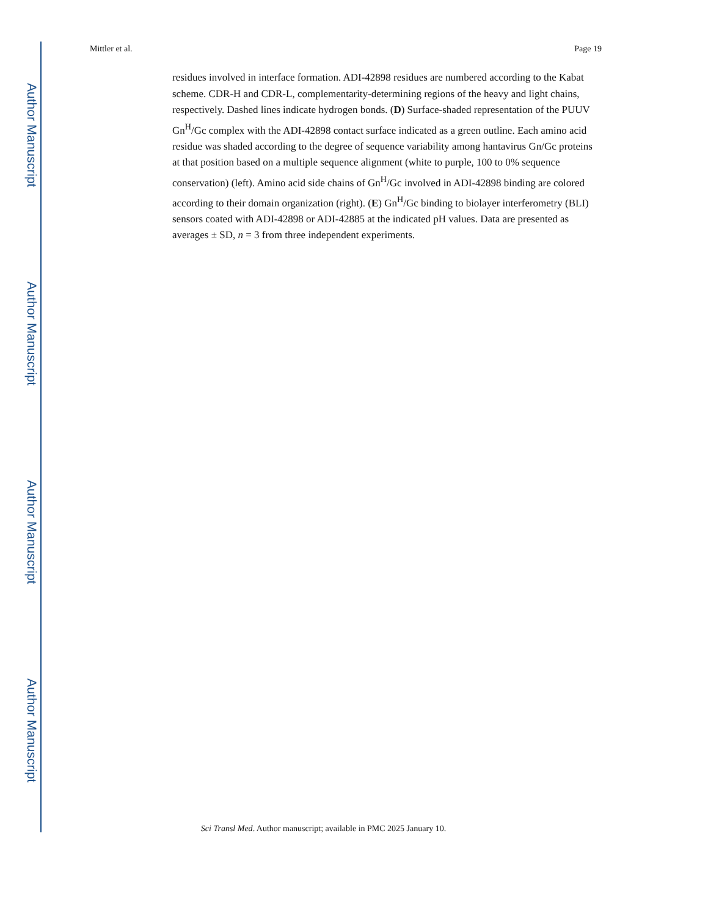Author Manuscript
Author Manuscript
Author Manuscript
Author Manuscript
Mittler et al. Page 19
residues involved in interface formation. ADI-42898 residues are numbered according to the Kabat scheme. CDR-H and CDR-L, complementarity-determining regions of the heavy and light chains, respectively. Dashed lines indicate hydrogen bonds. (D) Surface-shaded representation of the PUUV Gn<sup>H</sup>/Gc complex with the ADI-42898 contact surface indicated as a green outline. Each amino acid residue was shaded according to the degree of sequence variability among hantavirus Gn/Gc proteins at that position based on a multiple sequence alignment (white to purple, 100 to 0% sequence conservation) (left). Amino acid side chains of Gn<sup>H</sup>/Gc involved in ADI-42898 binding are colored according to their domain organization (right). (E) Gn<sup>H</sup>/Gc binding to biolayer interferometry (BLI) sensors coated with ADI-42898 or ADI-42885 at the indicated pH values. Data are presented as averages ± SD, n = 3 from three independent experiments.
Sci Transl Med. Author manuscript; available in PMC 2025 January 10.